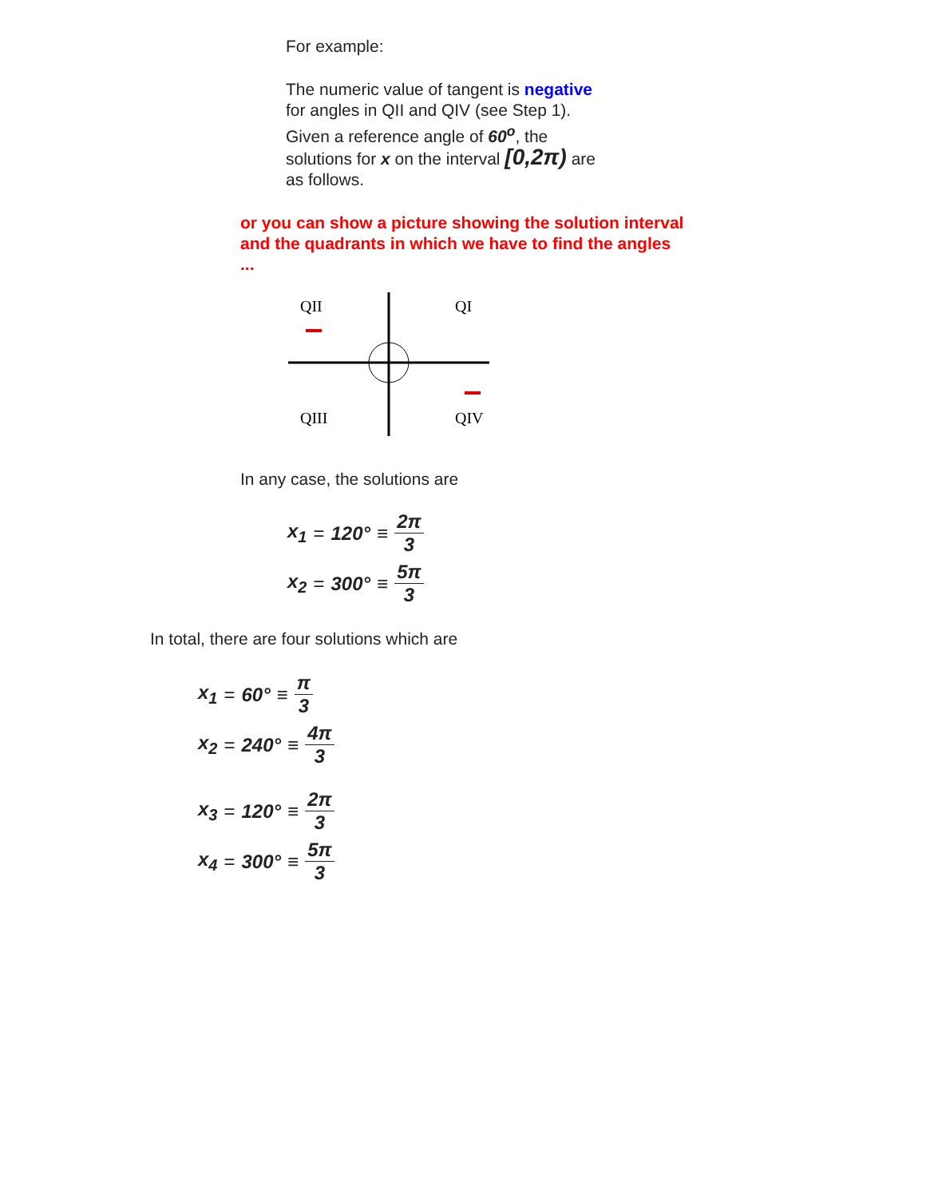For example:
The numeric value of tangent is negative
for angles in QII and QIV (see Step 1).
Given a reference angle of 60<sup>o</sup>, the
solutions for x on the interval [0,2π) are
as follows.
or you can show a picture showing the solution interval and the quadrants in which we have to find the angles ...
QII
QI
QIII
QIV
In any case, the solutions are
x<sub>1</sub> = 120° ≡ 2π 3
x<sub>2</sub> = 300° ≡ 5π 3
In total, there are four solutions which are
x<sub>1</sub> = 60° ≡ π 3
x<sub>2</sub> = 240° ≡ 4π 3
x<sub>3</sub> = 120° ≡ 2π 3
x<sub>4</sub> = 300° ≡ 5π 3